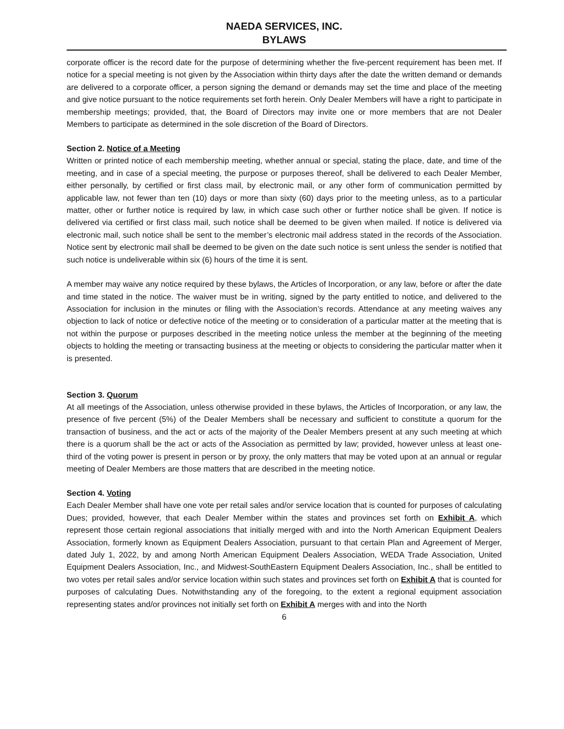NAEDA SERVICES, INC.
BYLAWS
corporate officer is the record date for the purpose of determining whether the five-percent requirement has been met. If notice for a special meeting is not given by the Association within thirty days after the date the written demand or demands are delivered to a corporate officer, a person signing the demand or demands may set the time and place of the meeting and give notice pursuant to the notice requirements set forth herein. Only Dealer Members will have a right to participate in membership meetings; provided, that, the Board of Directors may invite one or more members that are not Dealer Members to participate as determined in the sole discretion of the Board of Directors.
Section 2. Notice of a Meeting
Written or printed notice of each membership meeting, whether annual or special, stating the place, date, and time of the meeting, and in case of a special meeting, the purpose or purposes thereof, shall be delivered to each Dealer Member, either personally, by certified or first class mail, by electronic mail, or any other form of communication permitted by applicable law, not fewer than ten (10) days or more than sixty (60) days prior to the meeting unless, as to a particular matter, other or further notice is required by law, in which case such other or further notice shall be given. If notice is delivered via certified or first class mail, such notice shall be deemed to be given when mailed. If notice is delivered via electronic mail, such notice shall be sent to the member’s electronic mail address stated in the records of the Association. Notice sent by electronic mail shall be deemed to be given on the date such notice is sent unless the sender is notified that such notice is undeliverable within six (6) hours of the time it is sent.
A member may waive any notice required by these bylaws, the Articles of Incorporation, or any law, before or after the date and time stated in the notice. The waiver must be in writing, signed by the party entitled to notice, and delivered to the Association for inclusion in the minutes or filing with the Association’s records. Attendance at any meeting waives any objection to lack of notice or defective notice of the meeting or to consideration of a particular matter at the meeting that is not within the purpose or purposes described in the meeting notice unless the member at the beginning of the meeting objects to holding the meeting or transacting business at the meeting or objects to considering the particular matter when it is presented.
Section 3. Quorum
At all meetings of the Association, unless otherwise provided in these bylaws, the Articles of Incorporation, or any law, the presence of five percent (5%) of the Dealer Members shall be necessary and sufficient to constitute a quorum for the transaction of business, and the act or acts of the majority of the Dealer Members present at any such meeting at which there is a quorum shall be the act or acts of the Association as permitted by law; provided, however unless at least one-third of the voting power is present in person or by proxy, the only matters that may be voted upon at an annual or regular meeting of Dealer Members are those matters that are described in the meeting notice.
Section 4. Voting
Each Dealer Member shall have one vote per retail sales and/or service location that is counted for purposes of calculating Dues; provided, however, that each Dealer Member within the states and provinces set forth on Exhibit A, which represent those certain regional associations that initially merged with and into the North American Equipment Dealers Association, formerly known as Equipment Dealers Association, pursuant to that certain Plan and Agreement of Merger, dated July 1, 2022, by and among North American Equipment Dealers Association, WEDA Trade Association, United Equipment Dealers Association, Inc., and Midwest-SouthEastern Equipment Dealers Association, Inc., shall be entitled to two votes per retail sales and/or service location within such states and provinces set forth on Exhibit A that is counted for purposes of calculating Dues. Notwithstanding any of the foregoing, to the extent a regional equipment association representing states and/or provinces not initially set forth on Exhibit A merges with and into the North
6